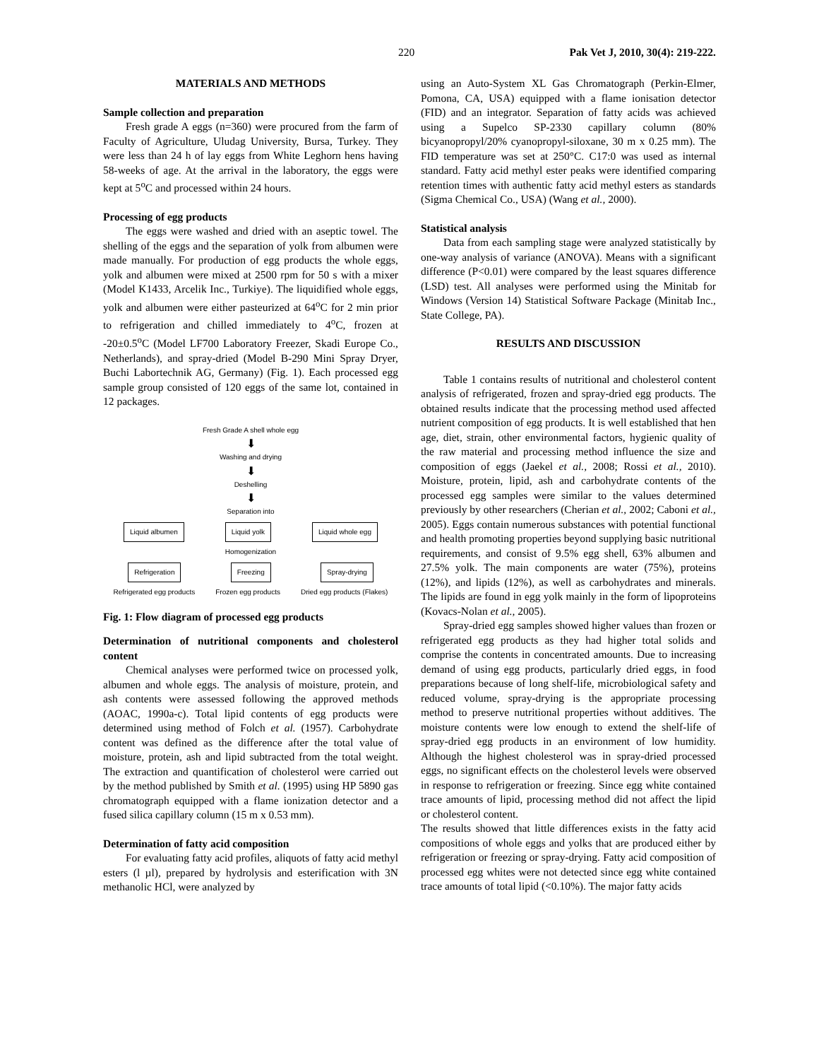220 Pak Vet J, 2010, 30(4): 219-222.
MATERIALS AND METHODS
Sample collection and preparation
Fresh grade A eggs (n=360) were procured from the farm of Faculty of Agriculture, Uludag University, Bursa, Turkey. They were less than 24 h of lay eggs from White Leghorn hens having 58-weeks of age. At the arrival in the laboratory, the eggs were kept at 5<sup>o</sup>C and processed within 24 hours.
Processing of egg products
The eggs were washed and dried with an aseptic towel. The shelling of the eggs and the separation of yolk from albumen were made manually. For production of egg products the whole eggs, yolk and albumen were mixed at 2500 rpm for 50 s with a mixer (Model K1433, Arcelik Inc., Turkiye). The liquidified whole eggs, yolk and albumen were either pasteurized at 64<sup>o</sup>C for 2 min prior to refrigeration and chilled immediately to 4<sup>o</sup>C, frozen at -20±0.5<sup>o</sup>C (Model LF700 Laboratory Freezer, Skadi Europe Co., Netherlands), and spray-dried (Model B-290 Mini Spray Dryer, Buchi Labortechnik AG, Germany) (Fig. 1). Each processed egg sample group consisted of 120 eggs of the same lot, contained in 12 packages.
Fresh Grade A shell whole egg
⬇
Washing and drying
⬇
Deshelling
⬇
Separation into
Liquid albumen Liquid yolk Liquid whole egg
Homogenization
Refrigeration Freezing Spray-drying
Refrigerated egg products Frozen egg products Dried egg products (Flakes)
Fig. 1: Flow diagram of processed egg products
Determination of nutritional components and cholesterol content
Chemical analyses were performed twice on processed yolk, albumen and whole eggs. The analysis of moisture, protein, and ash contents were assessed following the approved methods (AOAC, 1990a-c). Total lipid contents of egg products were determined using method of Folch et al. (1957). Carbohydrate content was defined as the difference after the total value of moisture, protein, ash and lipid subtracted from the total weight. The extraction and quantification of cholesterol were carried out by the method published by Smith et al. (1995) using HP 5890 gas chromatograph equipped with a flame ionization detector and a fused silica capillary column (15 m x 0.53 mm).
Determination of fatty acid composition
For evaluating fatty acid profiles, aliquots of fatty acid methyl esters (l µl), prepared by hydrolysis and esterification with 3N methanolic HCl, were analyzed by
using an Auto-System XL Gas Chromatograph (Perkin-Elmer, Pomona, CA, USA) equipped with a flame ionisation detector (FID) and an integrator. Separation of fatty acids was achieved using a Supelco SP-2330 capillary column (80% bicyanopropyl/20% cyanopropyl-siloxane, 30 m x 0.25 mm). The FID temperature was set at 250°C. C17:0 was used as internal standard. Fatty acid methyl ester peaks were identified comparing retention times with authentic fatty acid methyl esters as standards (Sigma Chemical Co., USA) (Wang et al., 2000).
Statistical analysis
Data from each sampling stage were analyzed statistically by one-way analysis of variance (ANOVA). Means with a significant difference (P<0.01) were compared by the least squares difference (LSD) test. All analyses were performed using the Minitab for Windows (Version 14) Statistical Software Package (Minitab Inc., State College, PA).
RESULTS AND DISCUSSION
Table 1 contains results of nutritional and cholesterol content analysis of refrigerated, frozen and spray-dried egg products. The obtained results indicate that the processing method used affected nutrient composition of egg products. It is well established that hen age, diet, strain, other environmental factors, hygienic quality of the raw material and processing method influence the size and composition of eggs (Jaekel et al., 2008; Rossi et al., 2010). Moisture, protein, lipid, ash and carbohydrate contents of the processed egg samples were similar to the values determined previously by other researchers (Cherian et al., 2002; Caboni et al., 2005). Eggs contain numerous substances with potential functional and health promoting properties beyond supplying basic nutritional requirements, and consist of 9.5% egg shell, 63% albumen and 27.5% yolk. The main components are water (75%), proteins (12%), and lipids (12%), as well as carbohydrates and minerals. The lipids are found in egg yolk mainly in the form of lipoproteins (Kovacs-Nolan et al., 2005).
Spray-dried egg samples showed higher values than frozen or refrigerated egg products as they had higher total solids and comprise the contents in concentrated amounts. Due to increasing demand of using egg products, particularly dried eggs, in food preparations because of long shelf-life, microbiological safety and reduced volume, spray-drying is the appropriate processing method to preserve nutritional properties without additives. The moisture contents were low enough to extend the shelf-life of spray-dried egg products in an environment of low humidity. Although the highest cholesterol was in spray-dried processed eggs, no significant effects on the cholesterol levels were observed in response to refrigeration or freezing. Since egg white contained trace amounts of lipid, processing method did not affect the lipid or cholesterol content.
The results showed that little differences exists in the fatty acid compositions of whole eggs and yolks that are produced either by refrigeration or freezing or spray-drying. Fatty acid composition of processed egg whites were not detected since egg white contained trace amounts of total lipid (<0.10%). The major fatty acids